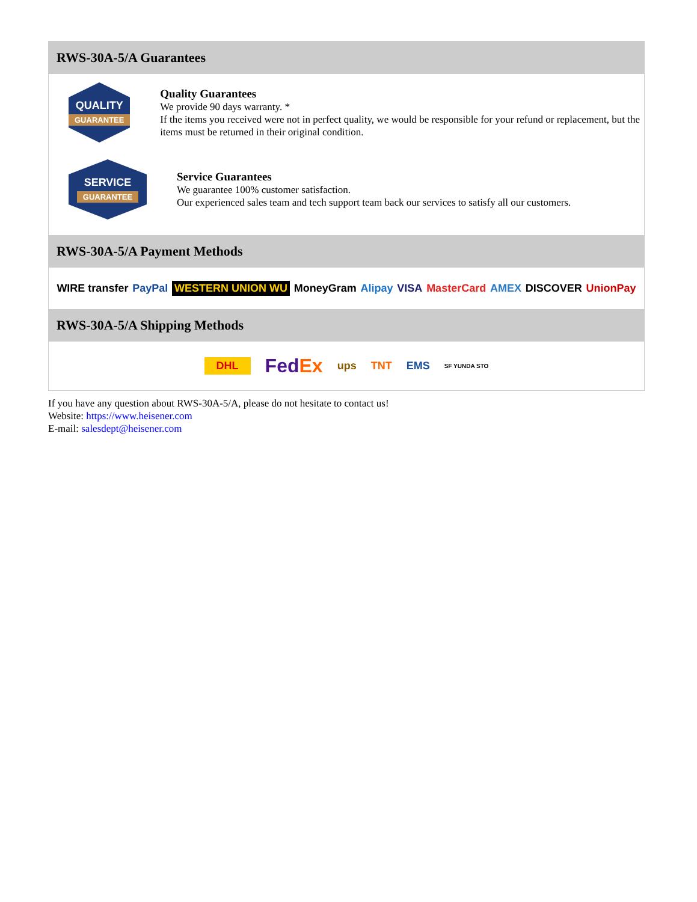RWS-30A-5/A Guarantees
QUALITY
GUARANTEE
Quality Guarantees
We provide 90 days warranty. *
If the items you received were not in perfect quality, we would be responsible for your refund or replacement, but the items must be returned in their original condition.
SERVICE
GUARANTEE
Service Guarantees
We guarantee 100% customer satisfaction.
Our experienced sales team and tech support team back our services to satisfy all our customers.
RWS-30A-5/A Payment Methods
WIRE transfer PayPal WESTERN UNION WU MoneyGram Alipay VISA MasterCard AMEX DISCOVER UnionPay
RWS-30A-5/A Shipping Methods
DHL FedEx ups TNT EMS SF YUNDA STO
If you have any question about RWS-30A-5/A, please do not hesitate to contact us!
Website: https://www.heisener.com
E-mail: salesdept@heisener.com